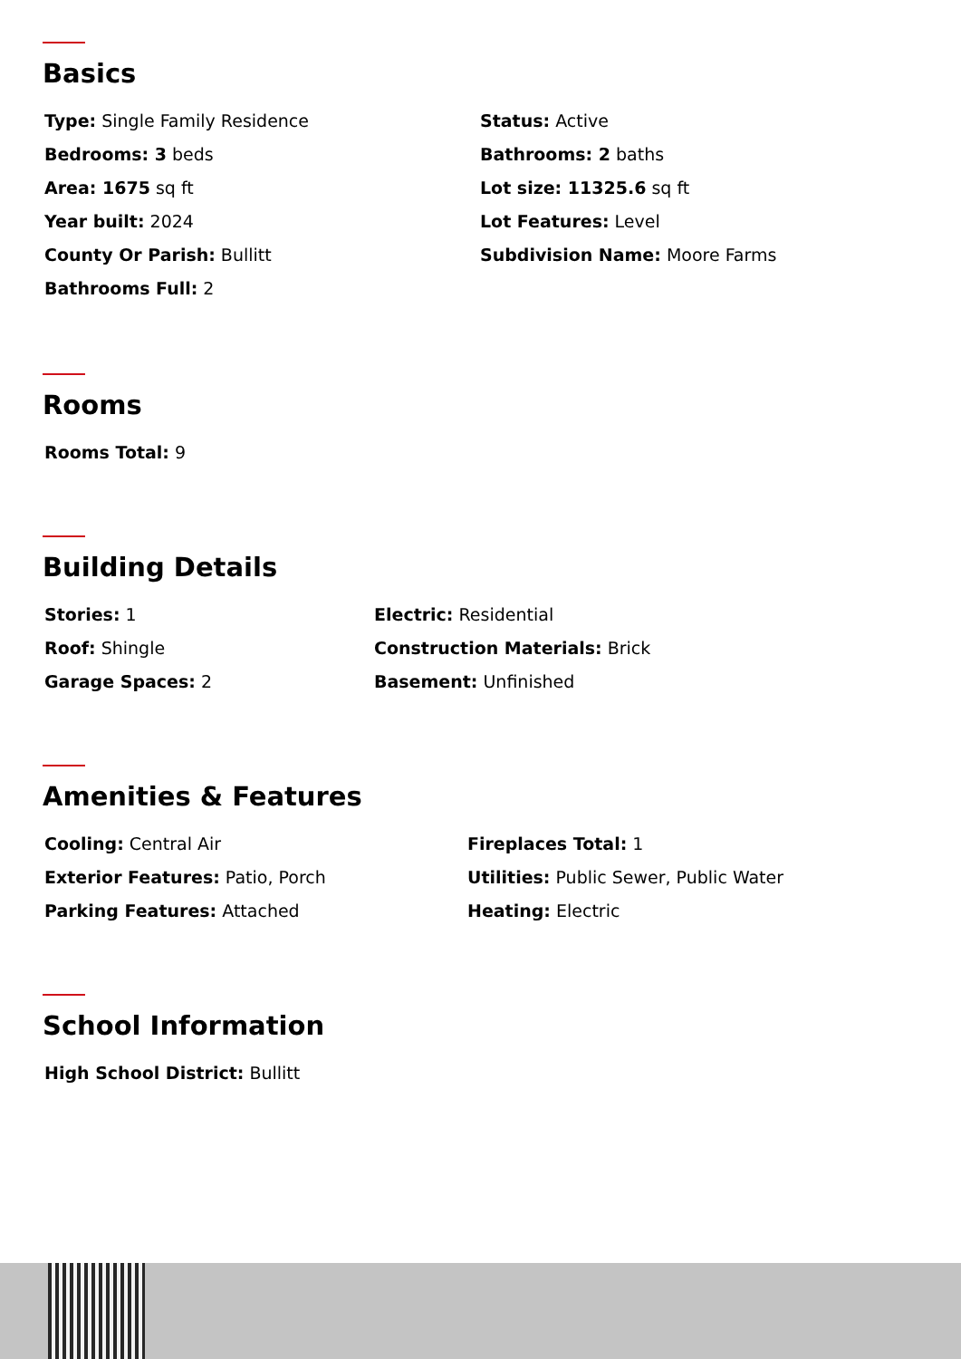Basics
Type: Single Family Residence
Status: Active
Bedrooms: 3 beds
Bathrooms: 2 baths
Area: 1675 sq ft
Lot size: 11325.6 sq ft
Year built: 2024
Lot Features: Level
County Or Parish: Bullitt
Subdivision Name: Moore Farms
Bathrooms Full: 2
Rooms
Rooms Total: 9
Building Details
Stories: 1
Electric: Residential
Roof: Shingle
Construction Materials: Brick
Garage Spaces: 2
Basement: Unfinished
Amenities & Features
Cooling: Central Air
Fireplaces Total: 1
Exterior Features: Patio, Porch
Utilities: Public Sewer, Public Water
Parking Features: Attached
Heating: Electric
School Information
High School District: Bullitt